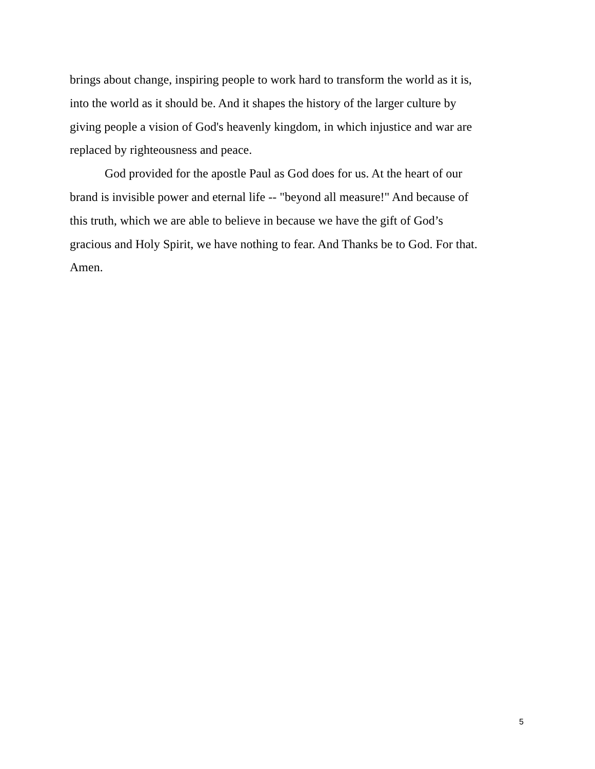brings about change, inspiring people to work hard to transform the world as it is,
into the world as it should be. And it shapes the history of the larger culture by
giving people a vision of God's heavenly kingdom, in which injustice and war are
replaced by righteousness and peace.
God provided for the apostle Paul as God does for us. At the heart of our
brand is invisible power and eternal life -- "beyond all measure!" And because of
this truth, which we are able to believe in because we have the gift of God’s
gracious and Holy Spirit, we have nothing to fear. And Thanks be to God. For that.
Amen.
5